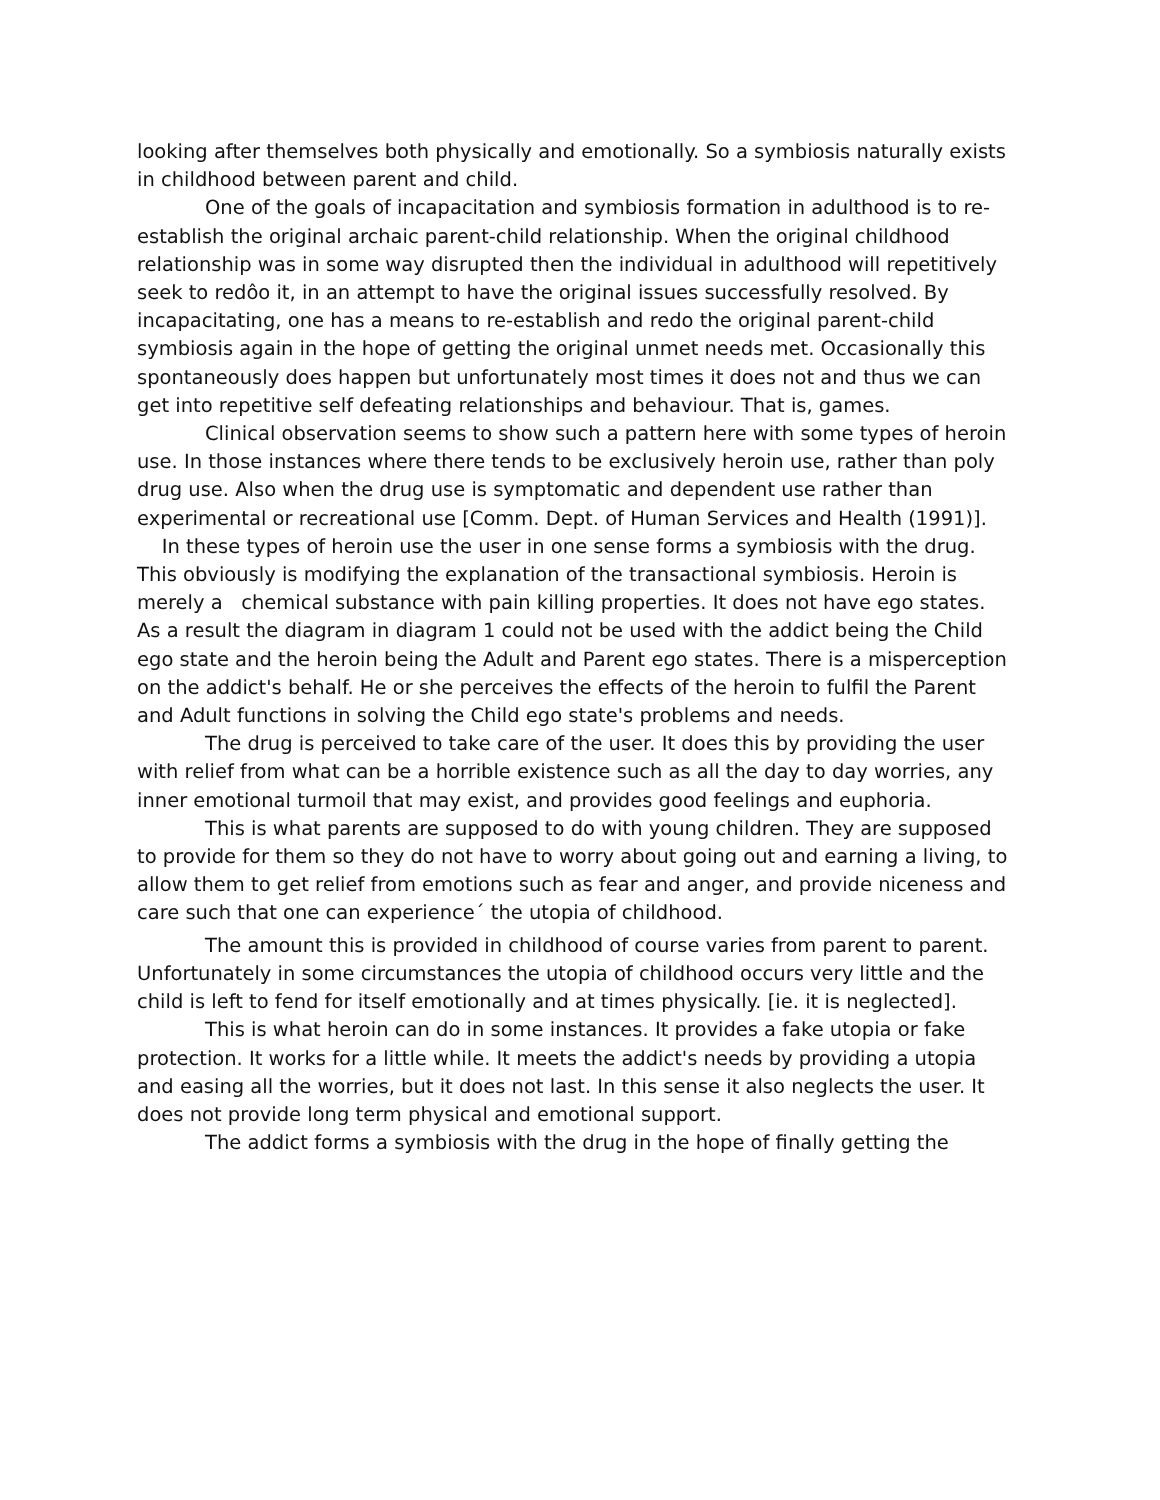looking after themselves both physically and emotionally. So a symbiosis naturally exists in childhood between parent and child.
One of the goals of incapacitation and symbiosis formation in adulthood is to re-establish the original archaic parent-child relationship. When the original childhood relationship was in some way disrupted then the individual in adulthood will repetitively seek to redôo it, in an attempt to have the original issues successfully resolved. By incapacitating, one has a means to re-establish and redo the original parent-child symbiosis again in the hope of getting the original unmet needs met. Occasionally this spontaneously does happen but unfortunately most times it does not and thus we can get into repetitive self defeating relationships and behaviour. That is, games.
Clinical observation seems to show such a pattern here with some types of heroin use. In those instances where there tends to be exclusively heroin use, rather than poly drug use. Also when the drug use is symptomatic and dependent use rather than experimental or recreational use [Comm. Dept. of Human Services and Health (1991)]. In these types of heroin use the user in one sense forms a symbiosis with the drug. This obviously is modifying the explanation of the transactional symbiosis. Heroin is merely a chemical substance with pain killing properties. It does not have ego states. As a result the diagram in diagram 1 could not be used with the addict being the Child ego state and the heroin being the Adult and Parent ego states. There is a misperception on the addict's behalf. He or she perceives the effects of the heroin to fulfil the Parent and Adult functions in solving the Child ego state's problems and needs.
The drug is perceived to take care of the user. It does this by providing the user with relief from what can be a horrible existence such as all the day to day worries, any inner emotional turmoil that may exist, and provides good feelings and euphoria.
This is what parents are supposed to do with young children. They are supposed to provide for them so they do not have to worry about going out and earning a living, to allow them to get relief from emotions such as fear and anger, and provide niceness and care such that one can experience´ the utopia of childhood.
The amount this is provided in childhood of course varies from parent to parent. Unfortunately in some circumstances the utopia of childhood occurs very little and the child is left to fend for itself emotionally and at times physically. [ie. it is neglected].
This is what heroin can do in some instances. It provides a fake utopia or fake protection. It works for a little while. It meets the addict's needs by providing a utopia and easing all the worries, but it does not last. In this sense it also neglects the user. It does not provide long term physical and emotional support.
The addict forms a symbiosis with the drug in the hope of finally getting the